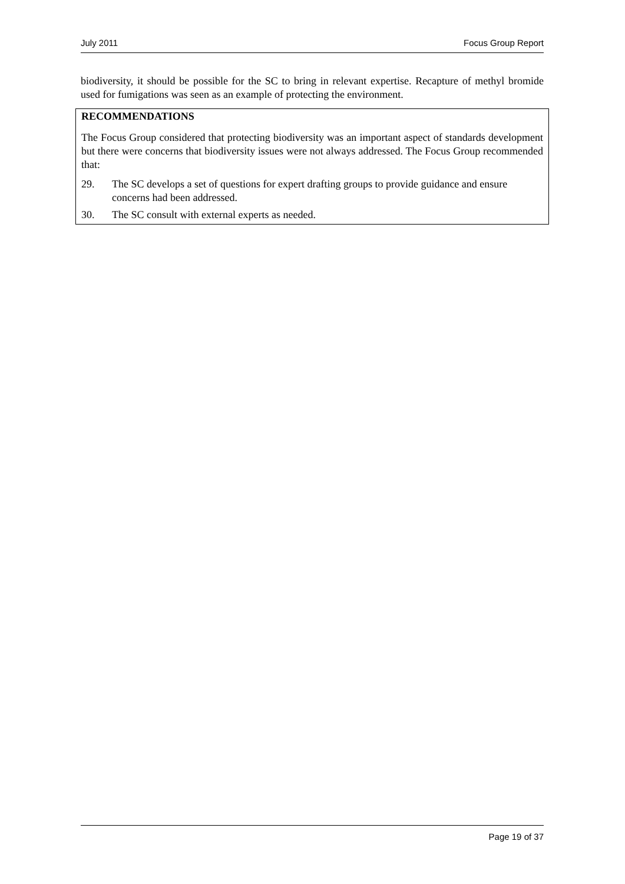July 2011 Focus Group Report
biodiversity, it should be possible for the SC to bring in relevant expertise. Recapture of methyl bromide used for fumigations was seen as an example of protecting the environment.
RECOMMENDATIONS
The Focus Group considered that protecting biodiversity was an important aspect of standards development but there were concerns that biodiversity issues were not always addressed. The Focus Group recommended that:
29. The SC develops a set of questions for expert drafting groups to provide guidance and ensure concerns had been addressed.
30. The SC consult with external experts as needed.
Page 19 of 37